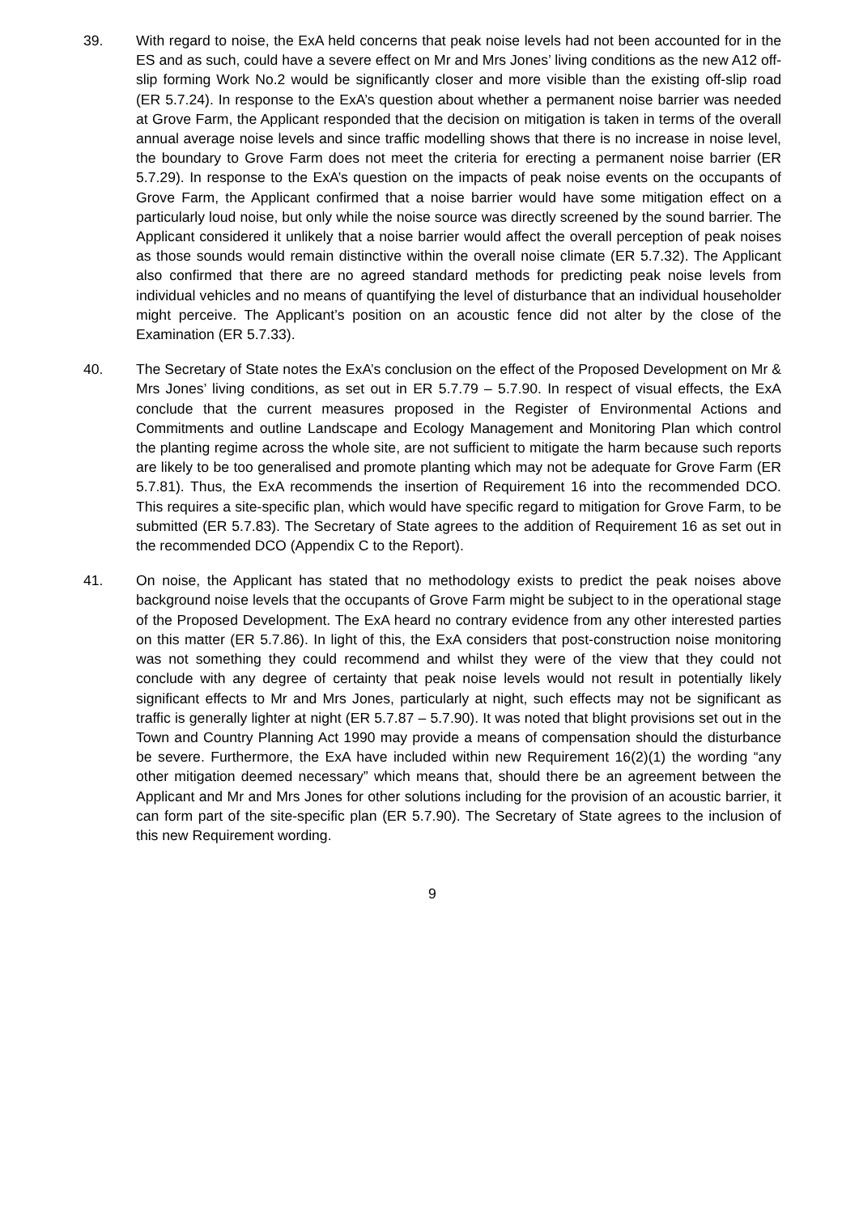39. With regard to noise, the ExA held concerns that peak noise levels had not been accounted for in the ES and as such, could have a severe effect on Mr and Mrs Jones’ living conditions as the new A12 off-slip forming Work No.2 would be significantly closer and more visible than the existing off-slip road (ER 5.7.24). In response to the ExA’s question about whether a permanent noise barrier was needed at Grove Farm, the Applicant responded that the decision on mitigation is taken in terms of the overall annual average noise levels and since traffic modelling shows that there is no increase in noise level, the boundary to Grove Farm does not meet the criteria for erecting a permanent noise barrier (ER 5.7.29). In response to the ExA’s question on the impacts of peak noise events on the occupants of Grove Farm, the Applicant confirmed that a noise barrier would have some mitigation effect on a particularly loud noise, but only while the noise source was directly screened by the sound barrier. The Applicant considered it unlikely that a noise barrier would affect the overall perception of peak noises as those sounds would remain distinctive within the overall noise climate (ER 5.7.32). The Applicant also confirmed that there are no agreed standard methods for predicting peak noise levels from individual vehicles and no means of quantifying the level of disturbance that an individual householder might perceive. The Applicant’s position on an acoustic fence did not alter by the close of the Examination (ER 5.7.33).
40. The Secretary of State notes the ExA’s conclusion on the effect of the Proposed Development on Mr & Mrs Jones’ living conditions, as set out in ER 5.7.79 – 5.7.90. In respect of visual effects, the ExA conclude that the current measures proposed in the Register of Environmental Actions and Commitments and outline Landscape and Ecology Management and Monitoring Plan which control the planting regime across the whole site, are not sufficient to mitigate the harm because such reports are likely to be too generalised and promote planting which may not be adequate for Grove Farm (ER 5.7.81). Thus, the ExA recommends the insertion of Requirement 16 into the recommended DCO. This requires a site-specific plan, which would have specific regard to mitigation for Grove Farm, to be submitted (ER 5.7.83). The Secretary of State agrees to the addition of Requirement 16 as set out in the recommended DCO (Appendix C to the Report).
41. On noise, the Applicant has stated that no methodology exists to predict the peak noises above background noise levels that the occupants of Grove Farm might be subject to in the operational stage of the Proposed Development. The ExA heard no contrary evidence from any other interested parties on this matter (ER 5.7.86). In light of this, the ExA considers that post-construction noise monitoring was not something they could recommend and whilst they were of the view that they could not conclude with any degree of certainty that peak noise levels would not result in potentially likely significant effects to Mr and Mrs Jones, particularly at night, such effects may not be significant as traffic is generally lighter at night (ER 5.7.87 – 5.7.90). It was noted that blight provisions set out in the Town and Country Planning Act 1990 may provide a means of compensation should the disturbance be severe. Furthermore, the ExA have included within new Requirement 16(2)(1) the wording “any other mitigation deemed necessary” which means that, should there be an agreement between the Applicant and Mr and Mrs Jones for other solutions including for the provision of an acoustic barrier, it can form part of the site-specific plan (ER 5.7.90). The Secretary of State agrees to the inclusion of this new Requirement wording.
9